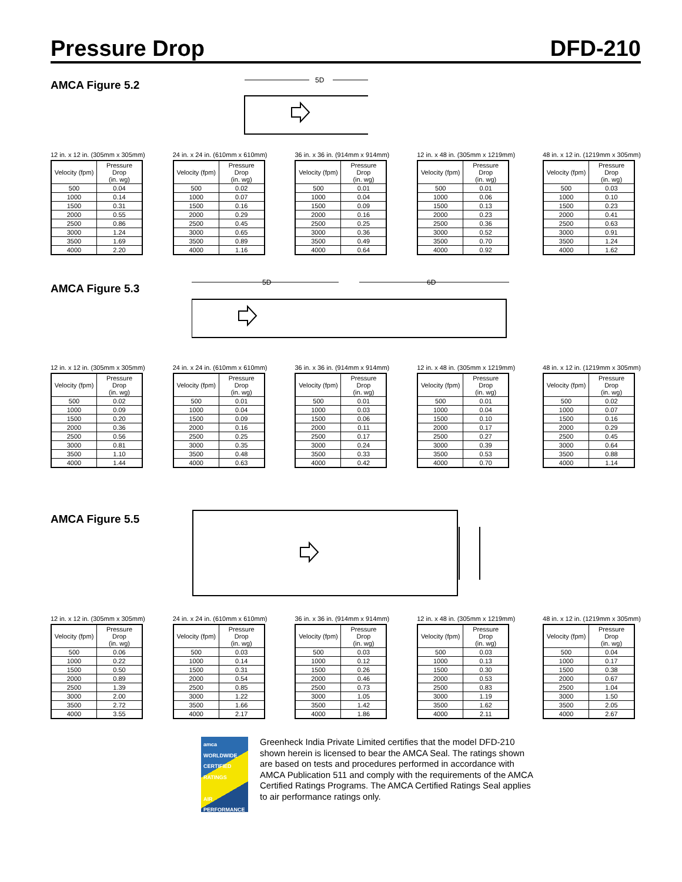Pressure Drop DFD-210
AMCA Figure 5.2
5D
12 in. x 12 in. (305mm x 305mm)
| Velocity (fpm) | Pressure Drop (in. wg) |
| --- | --- |
| 500 | 0.04 |
| 1000 | 0.14 |
| 1500 | 0.31 |
| 2000 | 0.55 |
| 2500 | 0.86 |
| 3000 | 1.24 |
| 3500 | 1.69 |
| 4000 | 2.20 |
24 in. x 24 in. (610mm x 610mm)
| Velocity (fpm) | Pressure Drop (in. wg) |
| --- | --- |
| 500 | 0.02 |
| 1000 | 0.07 |
| 1500 | 0.16 |
| 2000 | 0.29 |
| 2500 | 0.45 |
| 3000 | 0.65 |
| 3500 | 0.89 |
| 4000 | 1.16 |
36 in. x 36 in. (914mm x 914mm)
| Velocity (fpm) | Pressure Drop (in. wg) |
| --- | --- |
| 500 | 0.01 |
| 1000 | 0.04 |
| 1500 | 0.09 |
| 2000 | 0.16 |
| 2500 | 0.25 |
| 3000 | 0.36 |
| 3500 | 0.49 |
| 4000 | 0.64 |
12 in. x 48 in. (305mm x 1219mm)
| Velocity (fpm) | Pressure Drop (in. wg) |
| --- | --- |
| 500 | 0.01 |
| 1000 | 0.06 |
| 1500 | 0.13 |
| 2000 | 0.23 |
| 2500 | 0.36 |
| 3000 | 0.52 |
| 3500 | 0.70 |
| 4000 | 0.92 |
48 in. x 12 in. (1219mm x 305mm)
| Velocity (fpm) | Pressure Drop (in. wg) |
| --- | --- |
| 500 | 0.03 |
| 1000 | 0.10 |
| 1500 | 0.23 |
| 2000 | 0.41 |
| 2500 | 0.63 |
| 3000 | 0.91 |
| 3500 | 1.24 |
| 4000 | 1.62 |
AMCA Figure 5.3
5D
6D
12 in. x 12 in. (305mm x 305mm)
| Velocity (fpm) | Pressure Drop (in. wg) |
| --- | --- |
| 500 | 0.02 |
| 1000 | 0.09 |
| 1500 | 0.20 |
| 2000 | 0.36 |
| 2500 | 0.56 |
| 3000 | 0.81 |
| 3500 | 1.10 |
| 4000 | 1.44 |
24 in. x 24 in. (610mm x 610mm)
| Velocity (fpm) | Pressure Drop (in. wg) |
| --- | --- |
| 500 | 0.01 |
| 1000 | 0.04 |
| 1500 | 0.09 |
| 2000 | 0.16 |
| 2500 | 0.25 |
| 3000 | 0.35 |
| 3500 | 0.48 |
| 4000 | 0.63 |
36 in. x 36 in. (914mm x 914mm)
| Velocity (fpm) | Pressure Drop (in. wg) |
| --- | --- |
| 500 | 0.01 |
| 1000 | 0.03 |
| 1500 | 0.06 |
| 2000 | 0.11 |
| 2500 | 0.17 |
| 3000 | 0.24 |
| 3500 | 0.33 |
| 4000 | 0.42 |
12 in. x 48 in. (305mm x 1219mm)
| Velocity (fpm) | Pressure Drop (in. wg) |
| --- | --- |
| 500 | 0.01 |
| 1000 | 0.04 |
| 1500 | 0.10 |
| 2000 | 0.17 |
| 2500 | 0.27 |
| 3000 | 0.39 |
| 3500 | 0.53 |
| 4000 | 0.70 |
48 in. x 12 in. (1219mm x 305mm)
| Velocity (fpm) | Pressure Drop (in. wg) |
| --- | --- |
| 500 | 0.02 |
| 1000 | 0.07 |
| 1500 | 0.16 |
| 2000 | 0.29 |
| 2500 | 0.45 |
| 3000 | 0.64 |
| 3500 | 0.88 |
| 4000 | 1.14 |
AMCA Figure 5.5
12 in. x 12 in. (305mm x 305mm)
| Velocity (fpm) | Pressure Drop (in. wg) |
| --- | --- |
| 500 | 0.06 |
| 1000 | 0.22 |
| 1500 | 0.50 |
| 2000 | 0.89 |
| 2500 | 1.39 |
| 3000 | 2.00 |
| 3500 | 2.72 |
| 4000 | 3.55 |
24 in. x 24 in. (610mm x 610mm)
| Velocity (fpm) | Pressure Drop (in. wg) |
| --- | --- |
| 500 | 0.03 |
| 1000 | 0.14 |
| 1500 | 0.31 |
| 2000 | 0.54 |
| 2500 | 0.85 |
| 3000 | 1.22 |
| 3500 | 1.66 |
| 4000 | 2.17 |
36 in. x 36 in. (914mm x 914mm)
| Velocity (fpm) | Pressure Drop (in. wg) |
| --- | --- |
| 500 | 0.03 |
| 1000 | 0.12 |
| 1500 | 0.26 |
| 2000 | 0.46 |
| 2500 | 0.73 |
| 3000 | 1.05 |
| 3500 | 1.42 |
| 4000 | 1.86 |
12 in. x 48 in. (305mm x 1219mm)
| Velocity (fpm) | Pressure Drop (in. wg) |
| --- | --- |
| 500 | 0.03 |
| 1000 | 0.13 |
| 1500 | 0.30 |
| 2000 | 0.53 |
| 2500 | 0.83 |
| 3000 | 1.19 |
| 3500 | 1.62 |
| 4000 | 2.11 |
48 in. x 12 in. (1219mm x 305mm)
| Velocity (fpm) | Pressure Drop (in. wg) |
| --- | --- |
| 500 | 0.04 |
| 1000 | 0.17 |
| 1500 | 0.38 |
| 2000 | 0.67 |
| 2500 | 1.04 |
| 3000 | 1.50 |
| 3500 | 2.05 |
| 4000 | 2.67 |
amca WORLDWIDE CERTIFIED RATINGS
AIR PERFORMANCE
Greenheck India Private Limited certifies that the model DFD-210 shown herein is licensed to bear the AMCA Seal. The ratings shown are based on tests and procedures performed in accordance with AMCA Publication 511 and comply with the requirements of the AMCA Certified Ratings Programs. The AMCA Certified Ratings Seal applies to air performance ratings only.